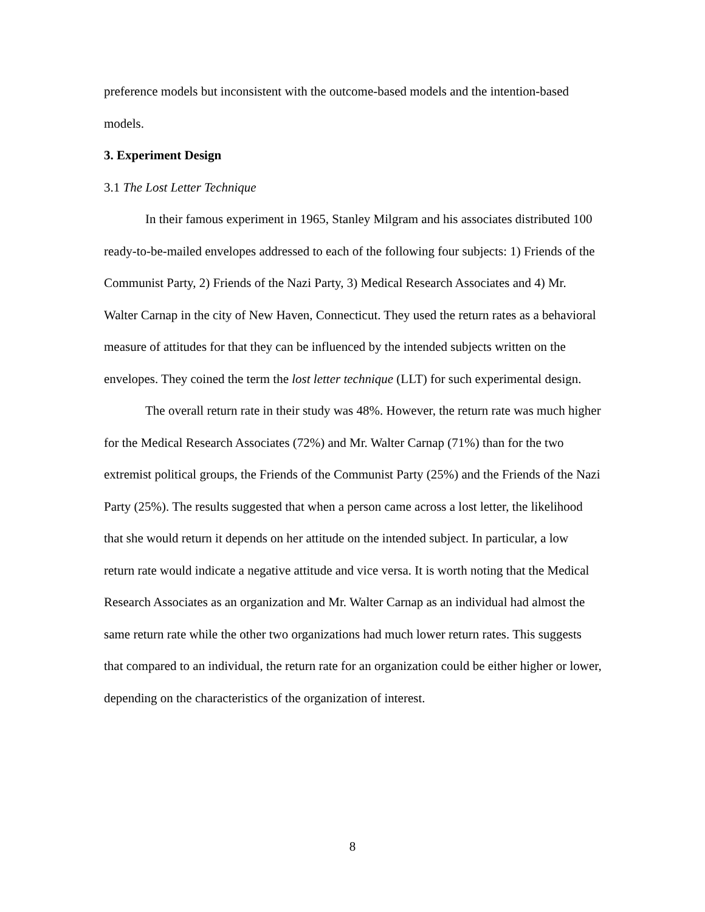preference models but inconsistent with the outcome-based models and the intention-based models.
3. Experiment Design
3.1 The Lost Letter Technique
In their famous experiment in 1965, Stanley Milgram and his associates distributed 100 ready-to-be-mailed envelopes addressed to each of the following four subjects: 1) Friends of the Communist Party, 2) Friends of the Nazi Party, 3) Medical Research Associates and 4) Mr. Walter Carnap in the city of New Haven, Connecticut. They used the return rates as a behavioral measure of attitudes for that they can be influenced by the intended subjects written on the envelopes. They coined the term the lost letter technique (LLT) for such experimental design.
The overall return rate in their study was 48%. However, the return rate was much higher for the Medical Research Associates (72%) and Mr. Walter Carnap (71%) than for the two extremist political groups, the Friends of the Communist Party (25%) and the Friends of the Nazi Party (25%). The results suggested that when a person came across a lost letter, the likelihood that she would return it depends on her attitude on the intended subject. In particular, a low return rate would indicate a negative attitude and vice versa. It is worth noting that the Medical Research Associates as an organization and Mr. Walter Carnap as an individual had almost the same return rate while the other two organizations had much lower return rates. This suggests that compared to an individual, the return rate for an organization could be either higher or lower, depending on the characteristics of the organization of interest.
8